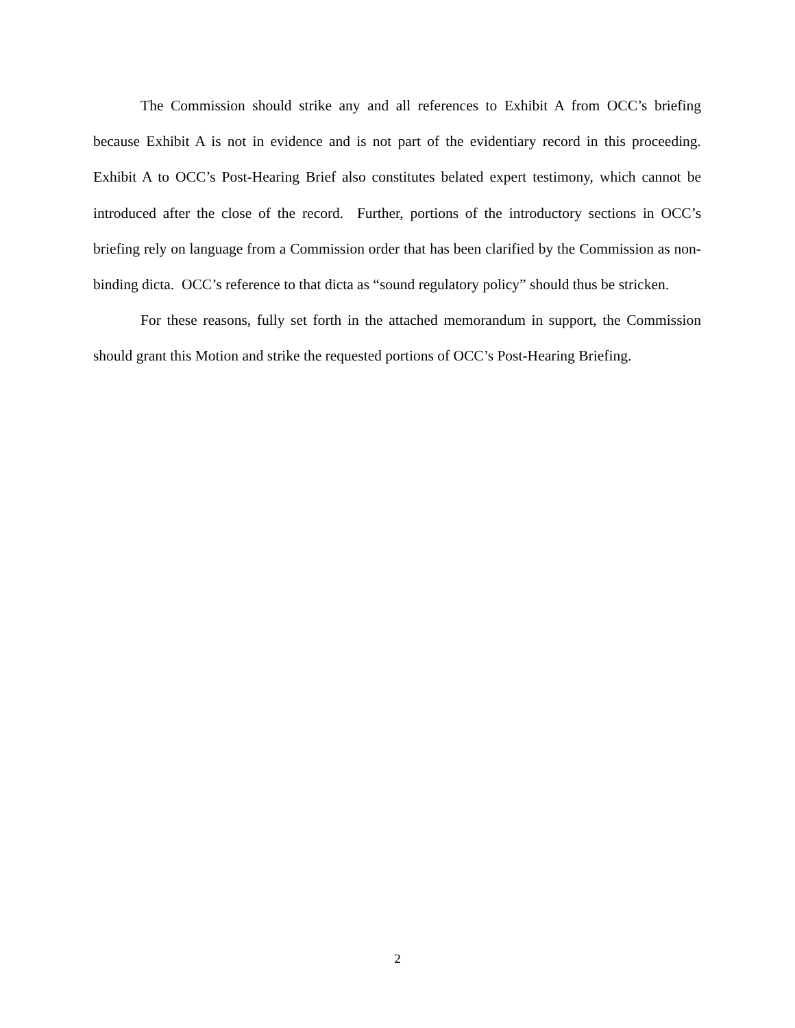The Commission should strike any and all references to Exhibit A from OCC’s briefing because Exhibit A is not in evidence and is not part of the evidentiary record in this proceeding. Exhibit A to OCC’s Post-Hearing Brief also constitutes belated expert testimony, which cannot be introduced after the close of the record. Further, portions of the introductory sections in OCC’s briefing rely on language from a Commission order that has been clarified by the Commission as non-binding dicta. OCC’s reference to that dicta as “sound regulatory policy” should thus be stricken.
For these reasons, fully set forth in the attached memorandum in support, the Commission should grant this Motion and strike the requested portions of OCC’s Post-Hearing Briefing.
2